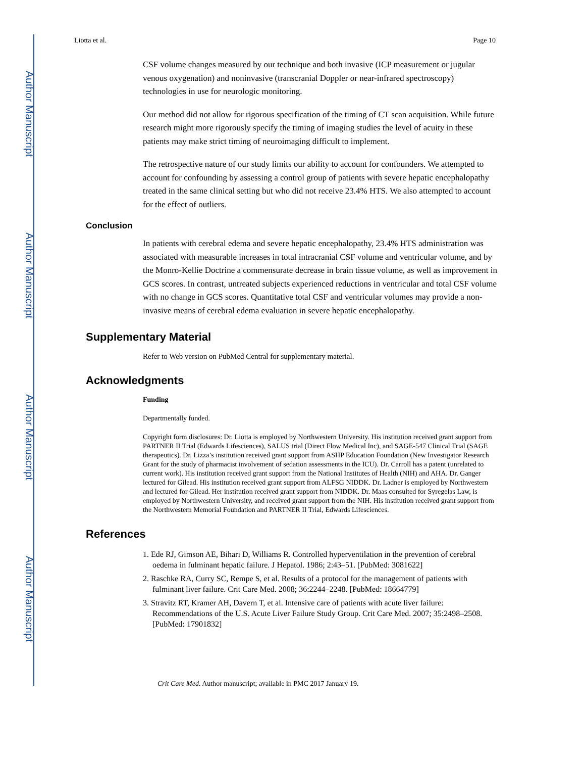Author Manuscript
Author Manuscript
Author Manuscript
Author Manuscript
Liotta et al. Page 10
CSF volume changes measured by our technique and both invasive (ICP measurement or jugular venous oxygenation) and noninvasive (transcranial Doppler or near-infrared spectroscopy) technologies in use for neurologic monitoring.
Our method did not allow for rigorous specification of the timing of CT scan acquisition. While future research might more rigorously specify the timing of imaging studies the level of acuity in these patients may make strict timing of neuroimaging difficult to implement.
The retrospective nature of our study limits our ability to account for confounders. We attempted to account for confounding by assessing a control group of patients with severe hepatic encephalopathy treated in the same clinical setting but who did not receive 23.4% HTS. We also attempted to account for the effect of outliers.
Conclusion
In patients with cerebral edema and severe hepatic encephalopathy, 23.4% HTS administration was associated with measurable increases in total intracranial CSF volume and ventricular volume, and by the Monro-Kellie Doctrine a commensurate decrease in brain tissue volume, as well as improvement in GCS scores. In contrast, untreated subjects experienced reductions in ventricular and total CSF volume with no change in GCS scores. Quantitative total CSF and ventricular volumes may provide a non-invasive means of cerebral edema evaluation in severe hepatic encephalopathy.
Supplementary Material
Refer to Web version on PubMed Central for supplementary material.
Acknowledgments
Funding
Departmentally funded.
Copyright form disclosures: Dr. Liotta is employed by Northwestern University. His institution received grant support from PARTNER II Trial (Edwards Lifesciences), SALUS trial (Direct Flow Medical Inc), and SAGE-547 Clinical Trial (SAGE therapeutics). Dr. Lizza’s institution received grant support from ASHP Education Foundation (New Investigator Research Grant for the study of pharmacist involvement of sedation assessments in the ICU). Dr. Carroll has a patent (unrelated to current work). His institution received grant support from the National Institutes of Health (NIH) and AHA. Dr. Ganger lectured for Gilead. His institution received grant support from ALFSG NIDDK. Dr. Ladner is employed by Northwestern and lectured for Gilead. Her institution received grant support from NIDDK. Dr. Maas consulted for Syregelas Law, is employed by Northwestern University, and received grant support from the NIH. His institution received grant support from the Northwestern Memorial Foundation and PARTNER II Trial, Edwards Lifesciences.
References
1. Ede RJ, Gimson AE, Bihari D, Williams R. Controlled hyperventilation in the prevention of cerebral oedema in fulminant hepatic failure. J Hepatol. 1986; 2:43–51. [PubMed: 3081622]
2. Raschke RA, Curry SC, Rempe S, et al. Results of a protocol for the management of patients with fulminant liver failure. Crit Care Med. 2008; 36:2244–2248. [PubMed: 18664779]
3. Stravitz RT, Kramer AH, Davern T, et al. Intensive care of patients with acute liver failure: Recommendations of the U.S. Acute Liver Failure Study Group. Crit Care Med. 2007; 35:2498–2508. [PubMed: 17901832]
Crit Care Med. Author manuscript; available in PMC 2017 January 19.